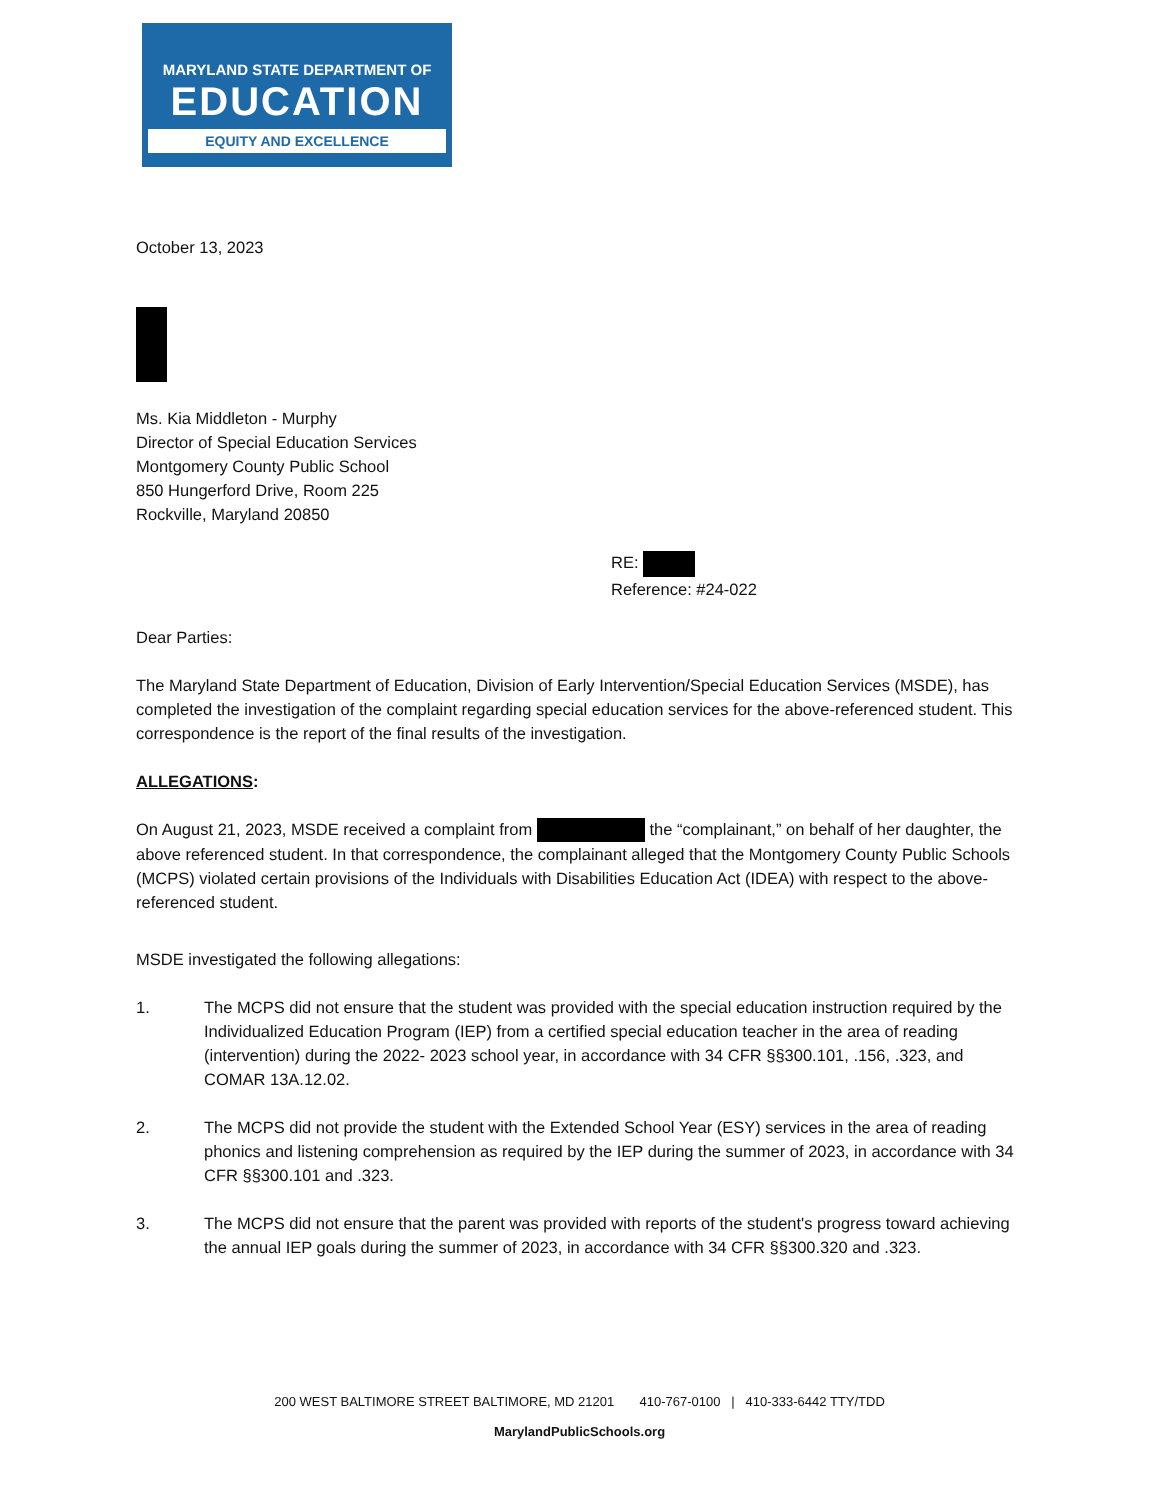MARYLAND STATE DEPARTMENT OF
EDUCATION
EQUITY AND EXCELLENCE
October 13, 2023
Ms. Kia Middleton - Murphy
Director of Special Education Services
Montgomery County Public School
850 Hungerford Drive, Room 225
Rockville, Maryland 20850
RE:
Reference: #24-022
Dear Parties:
The Maryland State Department of Education, Division of Early Intervention/Special Education Services (MSDE), has completed the investigation of the complaint regarding special education services for the above-referenced student. This correspondence is the report of the final results of the investigation.
ALLEGATIONS:
On August 21, 2023, MSDE received a complaint from the “complainant,” on behalf of her daughter, the above referenced student. In that correspondence, the complainant alleged that the Montgomery County Public Schools (MCPS) violated certain provisions of the Individuals with Disabilities Education Act (IDEA) with respect to the above-referenced student.
MSDE investigated the following allegations:
1. The MCPS did not ensure that the student was provided with the special education instruction required by the Individualized Education Program (IEP) from a certified special education teacher in the area of reading (intervention) during the 2022- 2023 school year, in accordance with 34 CFR §§300.101, .156, .323, and COMAR 13A.12.02.
2. The MCPS did not provide the student with the Extended School Year (ESY) services in the area of reading phonics and listening comprehension as required by the IEP during the summer of 2023, in accordance with 34 CFR §§300.101 and .323.
3. The MCPS did not ensure that the parent was provided with reports of the student's progress toward achieving the annual IEP goals during the summer of 2023, in accordance with 34 CFR §§300.320 and .323.
200 WEST BALTIMORE STREET BALTIMORE, MD 21201 410-767-0100 | 410-333-6442 TTY/TDD
MarylandPublicSchools.org